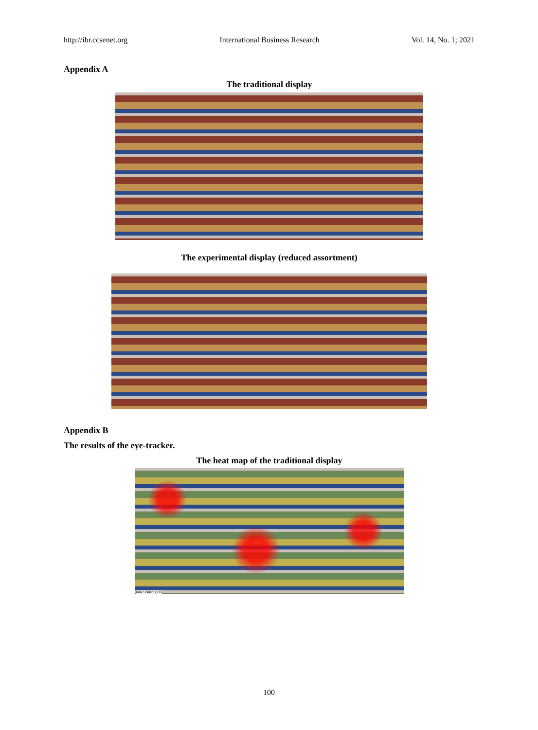http://ibr.ccsenet.org International Business Research Vol. 14, No. 1; 2021
Appendix A
The traditional display
The experimental display (reduced assortment)
Appendix B
The results of the eye-tracker.
The heat map of the traditional display
Max Scale: 0,11s
100